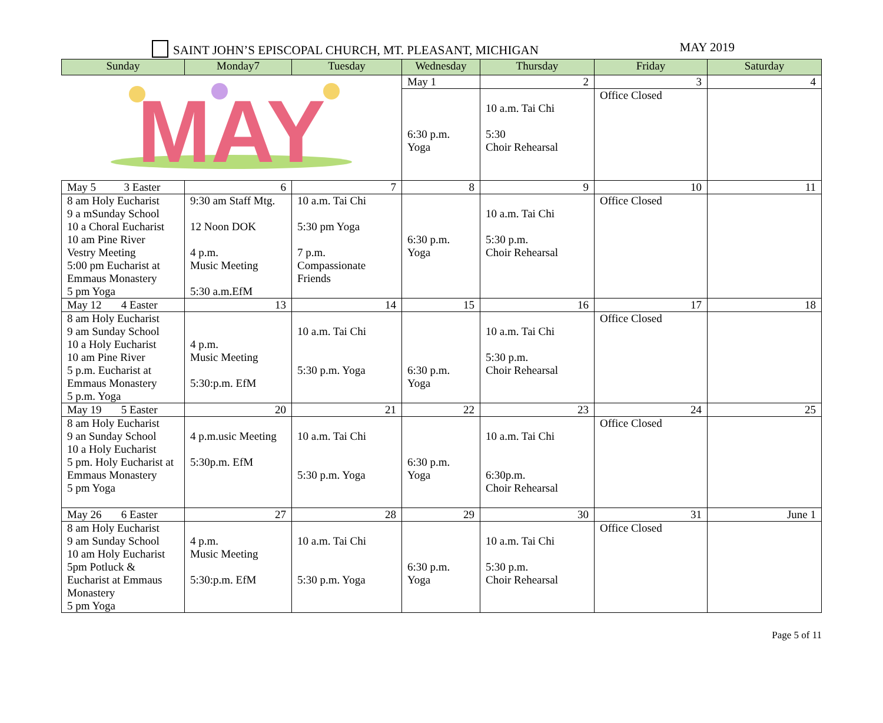SAINT JOHN’S EPISCOPAL CHURCH, MT. PLEASANT, MICHIGAN
MAY 2019
| Sunday | Monday7 | Tuesday | Wednesday | Thursday | Friday | Saturday |
| --- | --- | --- | --- | --- | --- | --- |
| MAY | | | May 1 | 2 | 3 | 4 |
| | | | 6:30 p.m. Yoga | 10 a.m. Tai Chi 5:30 Choir Rehearsal | Office Closed | |
| May 5 3 Easter | 6 | 7 | 8 | 9 | 10 | 11 |
| 8 am Holy Eucharist 9 a mSunday School 10 a Choral Eucharist 10 am Pine River Vestry Meeting 5:00 pm Eucharist at Emmaus Monastery 5 pm Yoga | 9:30 am Staff Mtg. 12 Noon DOK 4 p.m. Music Meeting 5:30 a.m.EfM | 10 a.m. Tai Chi 5:30 pm Yoga 7 p.m. Compassionate Friends | 6:30 p.m. Yoga | 10 a.m. Tai Chi 5:30 p.m. Choir Rehearsal | Office Closed | |
| May 12 4 Easter | 13 | 14 | 15 | 16 | 17 | 18 |
| 8 am Holy Eucharist 9 am Sunday School 10 a Holy Eucharist 10 am Pine River 5 p.m. Eucharist at Emmaus Monastery 5 p.m. Yoga | 4 p.m. Music Meeting 5:30:p.m. EfM | 10 a.m. Tai Chi 5:30 p.m. Yoga | 6:30 p.m. Yoga | 10 a.m. Tai Chi 5:30 p.m. Choir Rehearsal | Office Closed | |
| May 19 5 Easter | 20 | 21 | 22 | 23 | 24 | 25 |
| 8 am Holy Eucharist 9 an Sunday School 10 a Holy Eucharist 5 pm. Holy Eucharist at Emmaus Monastery 5 pm Yoga | 4 p.m.usic Meeting 5:30p.m. EfM | 10 a.m. Tai Chi 5:30 p.m. Yoga | 6:30 p.m. Yoga | 10 a.m. Tai Chi 6:30p.m. Choir Rehearsal | Office Closed | |
| May 26 6 Easter | 27 | 28 | 29 | 30 | 31 | June 1 |
| 8 am Holy Eucharist 9 am Sunday School 10 am Holy Eucharist 5pm Potluck & Eucharist at Emmaus Monastery 5 pm Yoga | 4 p.m. Music Meeting 5:30:p.m. EfM | 10 a.m. Tai Chi 5:30 p.m. Yoga | 6:30 p.m. Yoga | 10 a.m. Tai Chi 5:30 p.m. Choir Rehearsal | Office Closed | |
Page 5 of 11